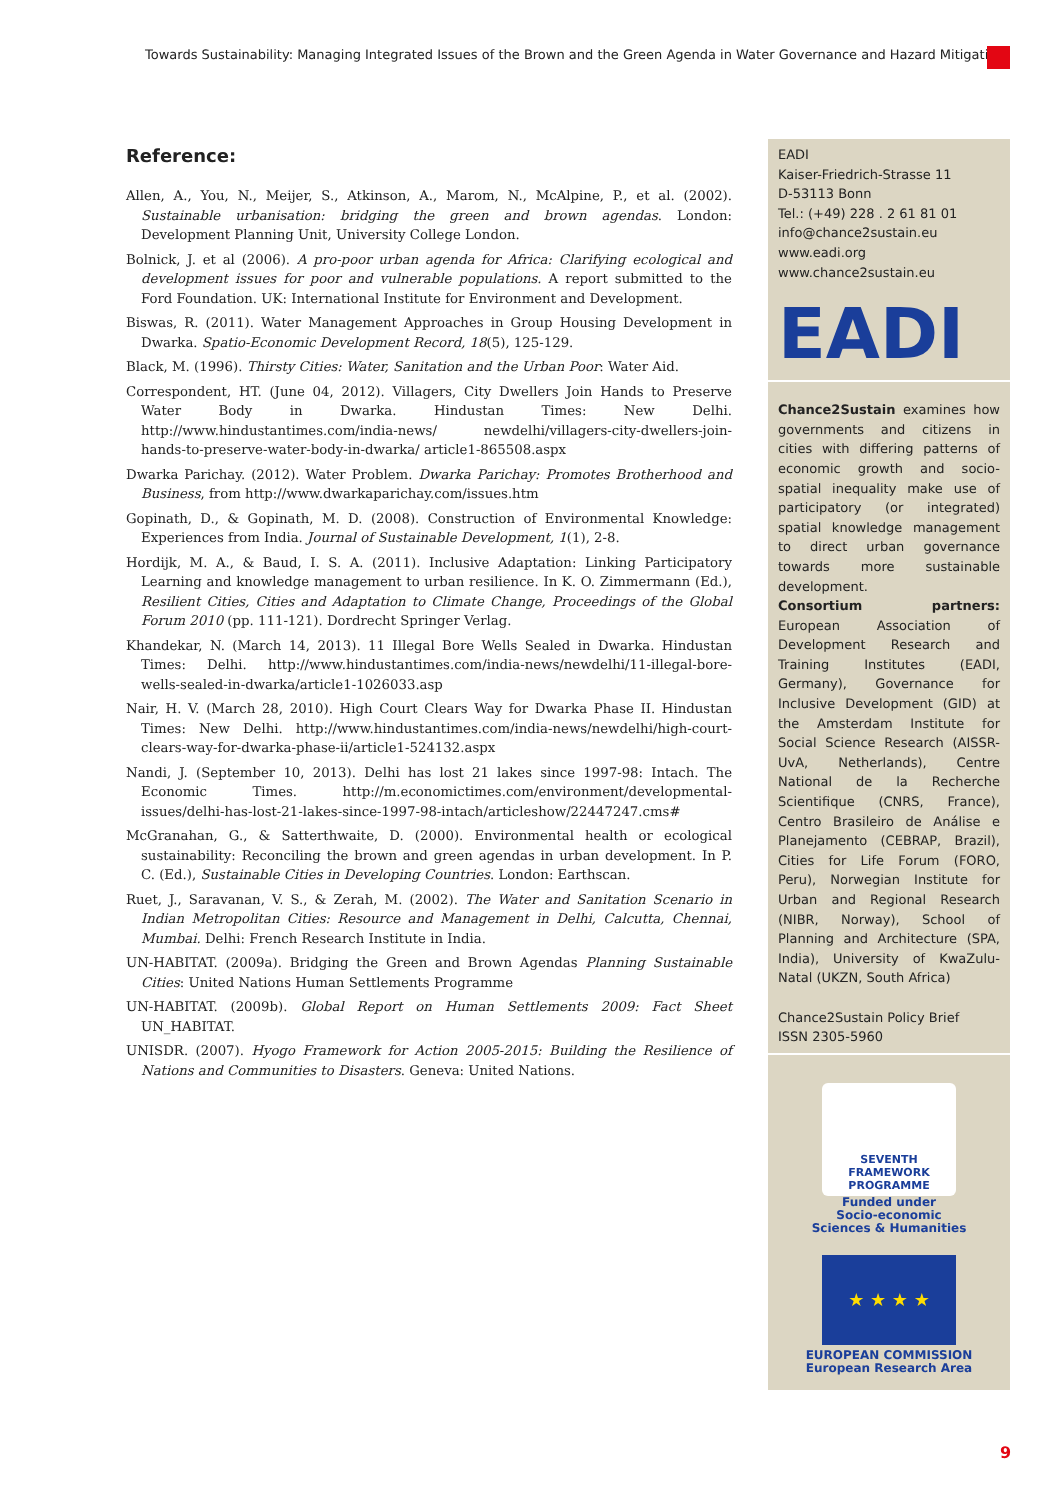Towards Sustainability: Managing Integrated Issues of the Brown and the Green Agenda in Water Governance and Hazard Mitigation
Reference:
Allen, A., You, N., Meijer, S., Atkinson, A., Marom, N., McAlpine, P., et al. (2002). Sustainable urbanisation: bridging the green and brown agendas. London: Development Planning Unit, University College London.
Bolnick, J. et al (2006). A pro-poor urban agenda for Africa: Clarifying ecological and development issues for poor and vulnerable populations. A report submitted to the Ford Foundation. UK: International Institute for Environment and Development.
Biswas, R. (2011). Water Management Approaches in Group Housing Development in Dwarka. Spatio-Economic Development Record, 18(5), 125-129.
Black, M. (1996). Thirsty Cities: Water, Sanitation and the Urban Poor: Water Aid.
Correspondent, HT. (June 04, 2012). Villagers, City Dwellers Join Hands to Preserve Water Body in Dwarka. Hindustan Times: New Delhi. http://www.hindustantimes.com/india-news/ newdelhi/villagers-city-dwellers-join-hands-to-preserve-water-body-in-dwarka/ article1-865508.aspx
Dwarka Parichay. (2012). Water Problem. Dwarka Parichay: Promotes Brotherhood and Business, from http://www.dwarkaparichay.com/issues.htm
Gopinath, D., & Gopinath, M. D. (2008). Construction of Environmental Knowledge: Experiences from India. Journal of Sustainable Development, 1(1), 2-8.
Hordijk, M. A., & Baud, I. S. A. (2011). Inclusive Adaptation: Linking Participatory Learning and knowledge management to urban resilience. In K. O. Zimmermann (Ed.), Resilient Cities, Cities and Adaptation to Climate Change, Proceedings of the Global Forum 2010 (pp. 111-121). Dordrecht Springer Verlag.
Khandekar, N. (March 14, 2013). 11 Illegal Bore Wells Sealed in Dwarka. Hindustan Times: Delhi. http://www.hindustantimes.com/india-news/newdelhi/11-illegal-bore-wells-sealed-in-dwarka/article1-1026033.asp
Nair, H. V. (March 28, 2010). High Court Clears Way for Dwarka Phase II. Hindustan Times: New Delhi. http://www.hindustantimes.com/india-news/newdelhi/high-court-clears-way-for-dwarka-phase-ii/article1-524132.aspx
Nandi, J. (September 10, 2013). Delhi has lost 21 lakes since 1997-98: Intach. The Economic Times. http://m.economictimes.com/environment/developmental-issues/delhi-has-lost-21-lakes-since-1997-98-intach/articleshow/22447247.cms#
McGranahan, G., & Satterthwaite, D. (2000). Environmental health or ecological sustainability: Reconciling the brown and green agendas in urban development. In P. C. (Ed.), Sustainable Cities in Developing Countries. London: Earthscan.
Ruet, J., Saravanan, V. S., & Zerah, M. (2002). The Water and Sanitation Scenario in Indian Metropolitan Cities: Resource and Management in Delhi, Calcutta, Chennai, Mumbai. Delhi: French Research Institute in India.
UN-HABITAT. (2009a). Bridging the Green and Brown Agendas Planning Sustainable Cities: United Nations Human Settlements Programme
UN-HABITAT. (2009b). Global Report on Human Settlements 2009: Fact Sheet UN_HABITAT.
UNISDR. (2007). Hyogo Framework for Action 2005-2015: Building the Resilience of Nations and Communities to Disasters. Geneva: United Nations.
EADI
Kaiser-Friedrich-Strasse 11
D-53113 Bonn
Tel.: (+49) 228 . 2 61 81 01
info@chance2sustain.eu
www.eadi.org
www.chance2sustain.eu
EADI
Chance2Sustain examines how governments and citizens in cities with differing patterns of economic growth and socio-spatial inequality make use of participatory (or integrated) spatial knowledge management to direct urban governance towards more sustainable development.
Consortium partners: European Association of Development Research and Training Institutes (EADI, Germany), Governance for Inclusive Development (GID) at the Amsterdam Institute for Social Science Research (AISSR-UvA, Netherlands), Centre National de la Recherche Scientifique (CNRS, France), Centro Brasileiro de Análise e Planejamento (CEBRAP, Brazil), Cities for Life Forum (FORO, Peru), Norwegian Institute for Urban and Regional Research (NIBR, Norway), School of Planning and Architecture (SPA, India), University of KwaZulu-Natal (UKZN, South Africa)
Chance2Sustain Policy Brief
ISSN 2305-5960
SEVENTH FRAMEWORK
PROGRAMME
Funded under
Socio-economic
Sciences & Humanities
★ ★ ★ ★
EUROPEAN COMMISSION
European Research Area
9